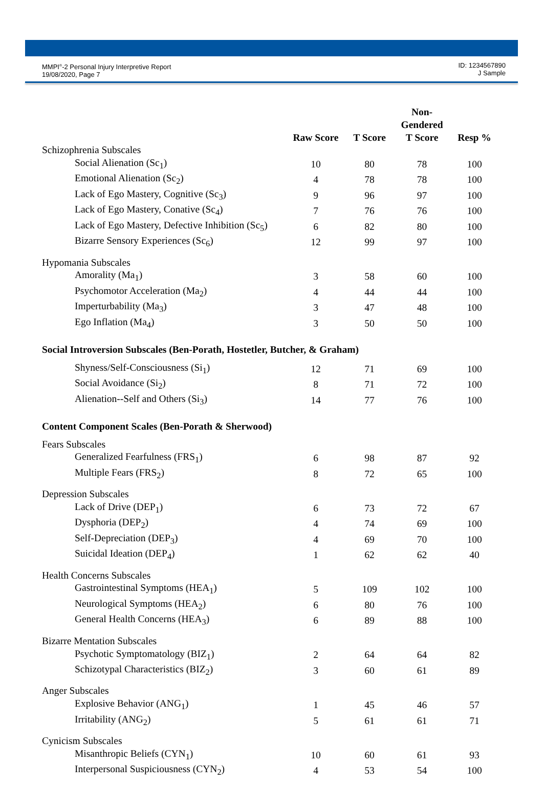MMPI<sup>®</sup>-2 Personal Injury Interpretive Report
19/08/2020, Page 7
ID: 1234567890
J Sample
| | | | Non-Gendered | |
| --- | --- | --- | --- | --- |
| | Raw Score | T Score | T Score | Resp % |
| Schizophrenia Subscales | | | | |
| Social Alienation (Sc<sub>1</sub>) | 10 | 80 | 78 | 100 |
| Emotional Alienation (Sc<sub>2</sub>) | 4 | 78 | 78 | 100 |
| Lack of Ego Mastery, Cognitive (Sc<sub>3</sub>) | 9 | 96 | 97 | 100 |
| Lack of Ego Mastery, Conative (Sc<sub>4</sub>) | 7 | 76 | 76 | 100 |
| Lack of Ego Mastery, Defective Inhibition (Sc<sub>5</sub>) | 6 | 82 | 80 | 100 |
| Bizarre Sensory Experiences (Sc<sub>6</sub>) | 12 | 99 | 97 | 100 |
| Hypomania Subscales | | | | |
| Amorality (Ma<sub>1</sub>) | 3 | 58 | 60 | 100 |
| Psychomotor Acceleration (Ma<sub>2</sub>) | 4 | 44 | 44 | 100 |
| Imperturbability (Ma<sub>3</sub>) | 3 | 47 | 48 | 100 |
| Ego Inflation (Ma<sub>4</sub>) | 3 | 50 | 50 | 100 |
| Social Introversion Subscales (Ben-Porath, Hostetler, Butcher, & Graham) | | | | |
| Shyness/Self-Consciousness (Si<sub>1</sub>) | 12 | 71 | 69 | 100 |
| Social Avoidance (Si<sub>2</sub>) | 8 | 71 | 72 | 100 |
| Alienation--Self and Others (Si<sub>3</sub>) | 14 | 77 | 76 | 100 |
| Content Component Scales (Ben-Porath & Sherwood) | | | | |
| Fears Subscales | | | | |
| Generalized Fearfulness (FRS<sub>1</sub>) | 6 | 98 | 87 | 92 |
| Multiple Fears (FRS<sub>2</sub>) | 8 | 72 | 65 | 100 |
| Depression Subscales | | | | |
| Lack of Drive (DEP<sub>1</sub>) | 6 | 73 | 72 | 67 |
| Dysphoria (DEP<sub>2</sub>) | 4 | 74 | 69 | 100 |
| Self-Depreciation (DEP<sub>3</sub>) | 4 | 69 | 70 | 100 |
| Suicidal Ideation (DEP<sub>4</sub>) | 1 | 62 | 62 | 40 |
| Health Concerns Subscales | | | | |
| Gastrointestinal Symptoms (HEA<sub>1</sub>) | 5 | 109 | 102 | 100 |
| Neurological Symptoms (HEA<sub>2</sub>) | 6 | 80 | 76 | 100 |
| General Health Concerns (HEA<sub>3</sub>) | 6 | 89 | 88 | 100 |
| Bizarre Mentation Subscales | | | | |
| Psychotic Symptomatology (BIZ<sub>1</sub>) | 2 | 64 | 64 | 82 |
| Schizotypal Characteristics (BIZ<sub>2</sub>) | 3 | 60 | 61 | 89 |
| Anger Subscales | | | | |
| Explosive Behavior (ANG<sub>1</sub>) | 1 | 45 | 46 | 57 |
| Irritability (ANG<sub>2</sub>) | 5 | 61 | 61 | 71 |
| Cynicism Subscales | | | | |
| Misanthropic Beliefs (CYN<sub>1</sub>) | 10 | 60 | 61 | 93 |
| Interpersonal Suspiciousness (CYN<sub>2</sub>) | 4 | 53 | 54 | 100 |